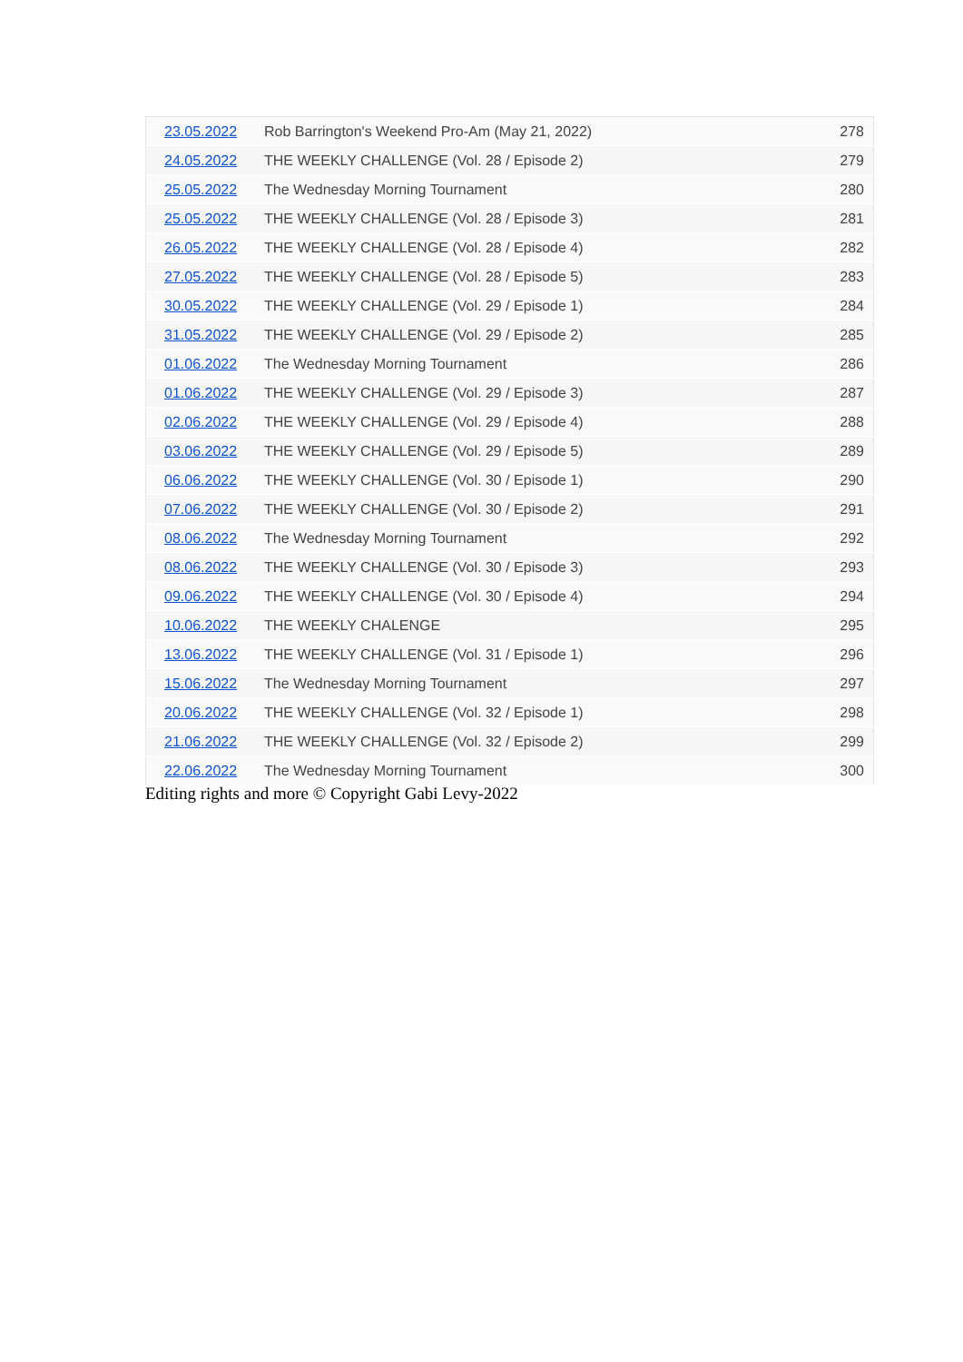| 23.05.2022 | Rob Barrington's Weekend Pro-Am (May 21, 2022) | 278 |
| 24.05.2022 | THE WEEKLY CHALLENGE (Vol. 28 / Episode 2) | 279 |
| 25.05.2022 | The Wednesday Morning Tournament | 280 |
| 25.05.2022 | THE WEEKLY CHALLENGE (Vol. 28 / Episode 3) | 281 |
| 26.05.2022 | THE WEEKLY CHALLENGE (Vol. 28 / Episode 4) | 282 |
| 27.05.2022 | THE WEEKLY CHALLENGE (Vol. 28 / Episode 5) | 283 |
| 30.05.2022 | THE WEEKLY CHALLENGE (Vol. 29 / Episode 1) | 284 |
| 31.05.2022 | THE WEEKLY CHALLENGE (Vol. 29 / Episode 2) | 285 |
| 01.06.2022 | The Wednesday Morning Tournament | 286 |
| 01.06.2022 | THE WEEKLY CHALLENGE (Vol. 29 / Episode 3) | 287 |
| 02.06.2022 | THE WEEKLY CHALLENGE (Vol. 29 / Episode 4) | 288 |
| 03.06.2022 | THE WEEKLY CHALLENGE (Vol. 29 / Episode 5) | 289 |
| 06.06.2022 | THE WEEKLY CHALLENGE (Vol. 30 / Episode 1) | 290 |
| 07.06.2022 | THE WEEKLY CHALLENGE (Vol. 30 / Episode 2) | 291 |
| 08.06.2022 | The Wednesday Morning Tournament | 292 |
| 08.06.2022 | THE WEEKLY CHALLENGE (Vol. 30 / Episode 3) | 293 |
| 09.06.2022 | THE WEEKLY CHALLENGE (Vol. 30 / Episode 4) | 294 |
| 10.06.2022 | THE WEEKLY CHALENGE | 295 |
| 13.06.2022 | THE WEEKLY CHALLENGE (Vol. 31 / Episode 1) | 296 |
| 15.06.2022 | The Wednesday Morning Tournament | 297 |
| 20.06.2022 | THE WEEKLY CHALLENGE (Vol. 32 / Episode 1) | 298 |
| 21.06.2022 | THE WEEKLY CHALLENGE (Vol. 32 / Episode 2) | 299 |
| 22.06.2022 | The Wednesday Morning Tournament | 300 |
Editing rights and more © Copyright Gabi Levy-2022